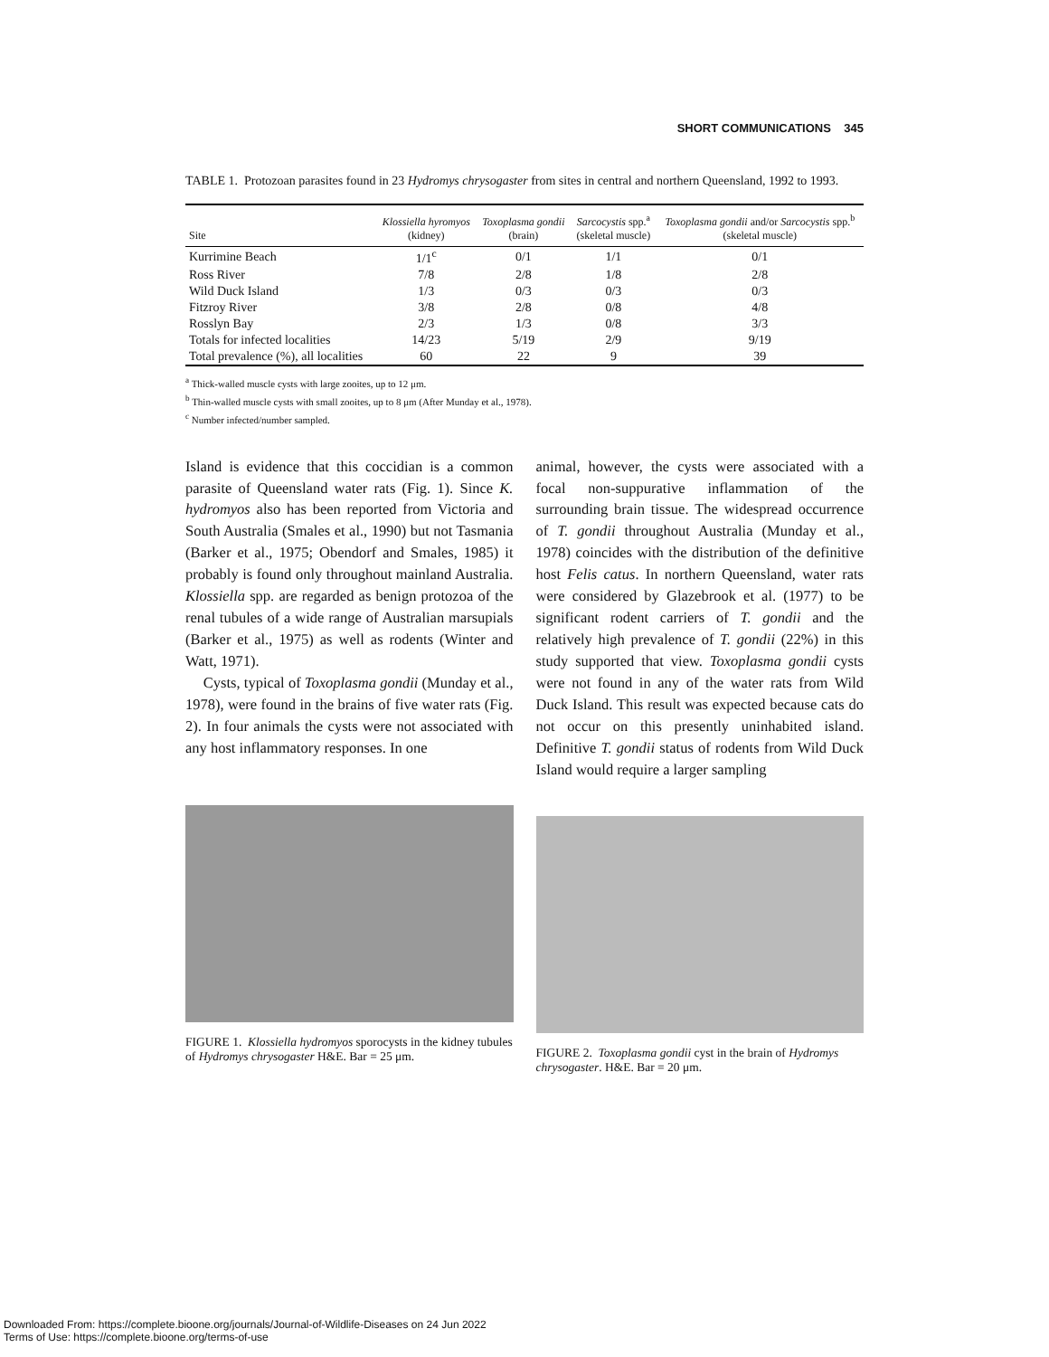SHORT COMMUNICATIONS 345
TABLE 1. Protozoan parasites found in 23 Hydromys chrysogaster from sites in central and northern Queensland, 1992 to 1993.
| Site | Klossiella hyromyos (kidney) | Toxoplasma gondii (brain) | Sarcocystis spp.<sup>a</sup> (skeletal muscle) | Toxoplasma gondii and/or Sarcocystis spp.<sup>b</sup> (skeletal muscle) |
| --- | --- | --- | --- | --- |
| Kurrimine Beach | 1/1<sup>c</sup> | 0/1 | 1/1 | 0/1 |
| Ross River | 7/8 | 2/8 | 1/8 | 2/8 |
| Wild Duck Island | 1/3 | 0/3 | 0/3 | 0/3 |
| Fitzroy River | 3/8 | 2/8 | 0/8 | 4/8 |
| Rosslyn Bay | 2/3 | 1/3 | 0/8 | 3/3 |
| Totals for infected localities | 14/23 | 5/19 | 2/9 | 9/19 |
| Total prevalence (%), all localities | 60 | 22 | 9 | 39 |
<sup>a</sup> Thick-walled muscle cysts with large zooites, up to 12 μm.
<sup>b</sup> Thin-walled muscle cysts with small zooites, up to 8 μm (After Munday et al., 1978).
<sup>c</sup> Number infected/number sampled.
Island is evidence that this coccidian is a common parasite of Queensland water rats (Fig. 1). Since K. hydromyos also has been reported from Victoria and South Australia (Smales et al., 1990) but not Tasmania (Barker et al., 1975; Obendorf and Smales, 1985) it probably is found only throughout mainland Australia. Klossiella spp. are regarded as benign protozoa of the renal tubules of a wide range of Australian marsupials (Barker et al., 1975) as well as rodents (Winter and Watt, 1971).
Cysts, typical of Toxoplasma gondii (Munday et al., 1978), were found in the brains of five water rats (Fig. 2). In four animals the cysts were not associated with any host inflammatory responses. In one
animal, however, the cysts were associated with a focal non-suppurative inflammation of the surrounding brain tissue. The widespread occurrence of T. gondii throughout Australia (Munday et al., 1978) coincides with the distribution of the definitive host Felis catus. In northern Queensland, water rats were considered by Glazebrook et al. (1977) to be significant rodent carriers of T. gondii and the relatively high prevalence of T. gondii (22%) in this study supported that view. Toxoplasma gondii cysts were not found in any of the water rats from Wild Duck Island. This result was expected because cats do not occur on this presently uninhabited island. Definitive T. gondii status of rodents from Wild Duck Island would require a larger sampling
FIGURE 1. Klossiella hydromyos sporocysts in the kidney tubules of Hydromys chrysogaster H&E. Bar = 25 μm.
FIGURE 2. Toxoplasma gondii cyst in the brain of Hydromys chrysogaster. H&E. Bar = 20 μm.
Downloaded From: https://complete.bioone.org/journals/Journal-of-Wildlife-Diseases on 24 Jun 2022
Terms of Use: https://complete.bioone.org/terms-of-use